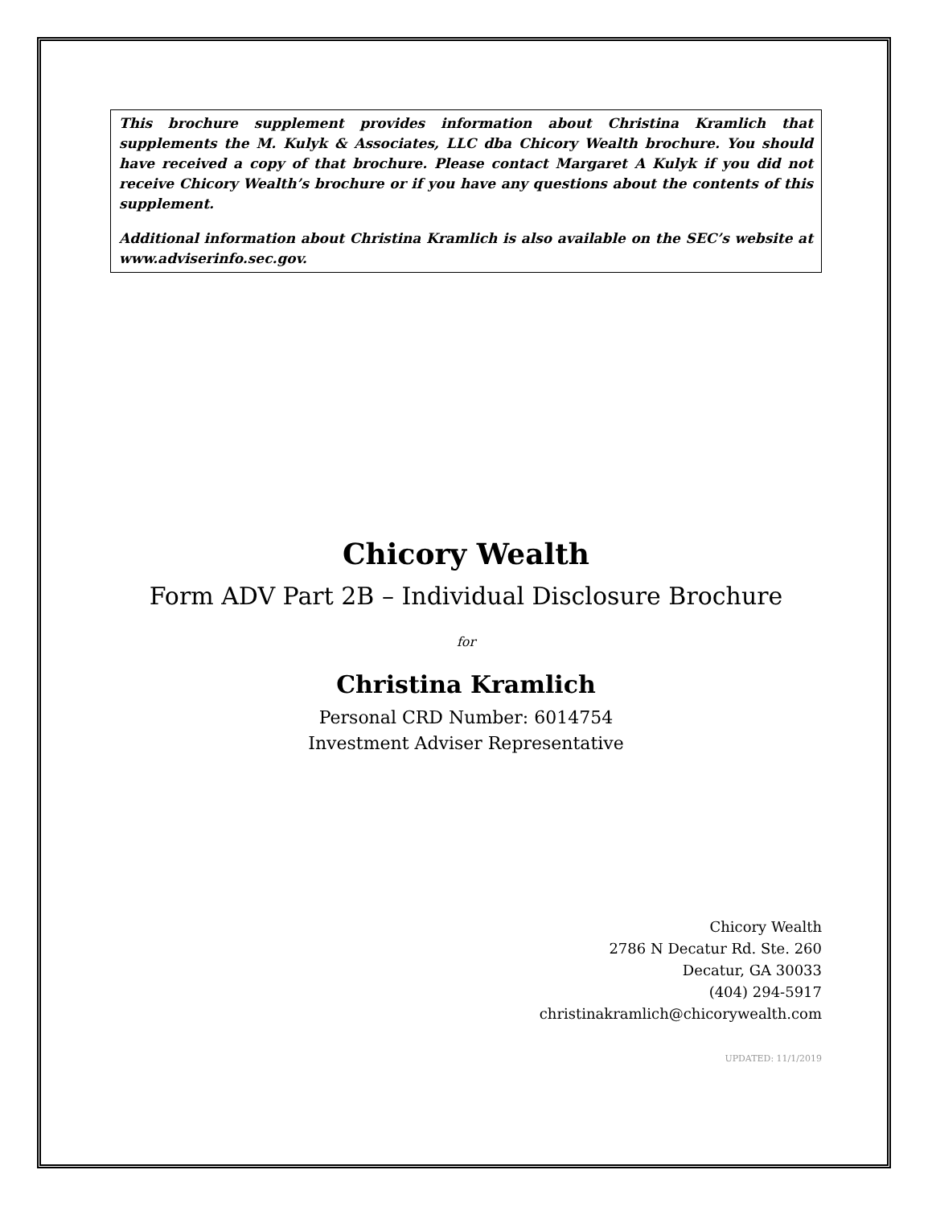This brochure supplement provides information about Christina Kramlich that supplements the M. Kulyk & Associates, LLC dba Chicory Wealth brochure. You should have received a copy of that brochure. Please contact Margaret A Kulyk if you did not receive Chicory Wealth’s brochure or if you have any questions about the contents of this supplement.
Additional information about Christina Kramlich is also available on the SEC’s website at www.adviserinfo.sec.gov.
Chicory Wealth
Form ADV Part 2B – Individual Disclosure Brochure
for
Christina Kramlich
Personal CRD Number: 6014754
Investment Adviser Representative
Chicory Wealth
2786 N Decatur Rd. Ste. 260
Decatur, GA 30033
(404) 294-5917
christinakramlich@chicorywealth.com
UPDATED: 11/1/2019